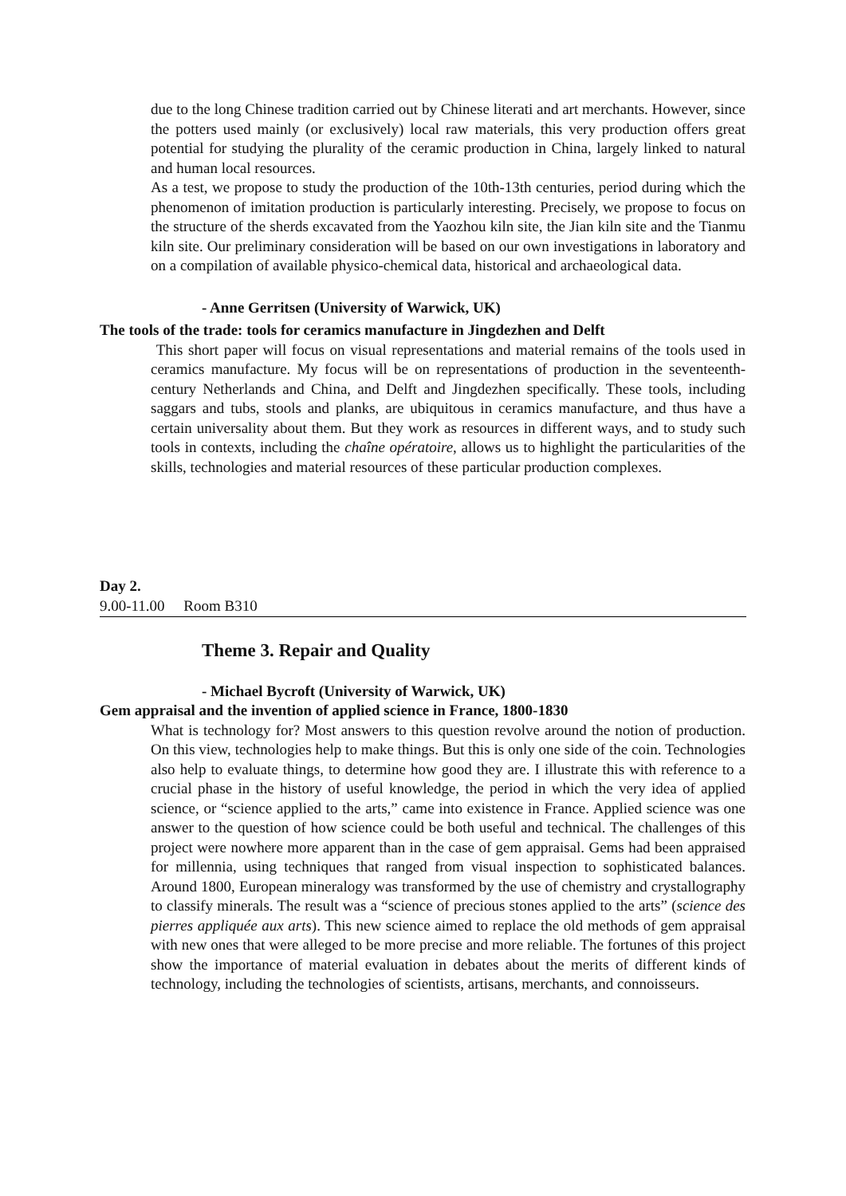due to the long Chinese tradition carried out by Chinese literati and art merchants. However, since the potters used mainly (or exclusively) local raw materials, this very production offers great potential for studying the plurality of the ceramic production in China, largely linked to natural and human local resources.
As a test, we propose to study the production of the 10th-13th centuries, period during which the phenomenon of imitation production is particularly interesting. Precisely, we propose to focus on the structure of the sherds excavated from the Yaozhou kiln site, the Jian kiln site and the Tianmu kiln site. Our preliminary consideration will be based on our own investigations in laboratory and on a compilation of available physico-chemical data, historical and archaeological data.
- Anne Gerritsen (University of Warwick, UK)
The tools of the trade: tools for ceramics manufacture in Jingdezhen and Delft
This short paper will focus on visual representations and material remains of the tools used in ceramics manufacture. My focus will be on representations of production in the seventeenth-century Netherlands and China, and Delft and Jingdezhen specifically. These tools, including saggars and tubs, stools and planks, are ubiquitous in ceramics manufacture, and thus have a certain universality about them. But they work as resources in different ways, and to study such tools in contexts, including the chaîne opératoire, allows us to highlight the particularities of the skills, technologies and material resources of these particular production complexes.
Day 2.
9.00-11.00 Room B310
Theme 3. Repair and Quality
- Michael Bycroft (University of Warwick, UK)
Gem appraisal and the invention of applied science in France, 1800-1830
What is technology for? Most answers to this question revolve around the notion of production. On this view, technologies help to make things. But this is only one side of the coin. Technologies also help to evaluate things, to determine how good they are. I illustrate this with reference to a crucial phase in the history of useful knowledge, the period in which the very idea of applied science, or “science applied to the arts,” came into existence in France. Applied science was one answer to the question of how science could be both useful and technical. The challenges of this project were nowhere more apparent than in the case of gem appraisal. Gems had been appraised for millennia, using techniques that ranged from visual inspection to sophisticated balances. Around 1800, European mineralogy was transformed by the use of chemistry and crystallography to classify minerals. The result was a “science of precious stones applied to the arts” (science des pierres appliquée aux arts). This new science aimed to replace the old methods of gem appraisal with new ones that were alleged to be more precise and more reliable. The fortunes of this project show the importance of material evaluation in debates about the merits of different kinds of technology, including the technologies of scientists, artisans, merchants, and connoisseurs.